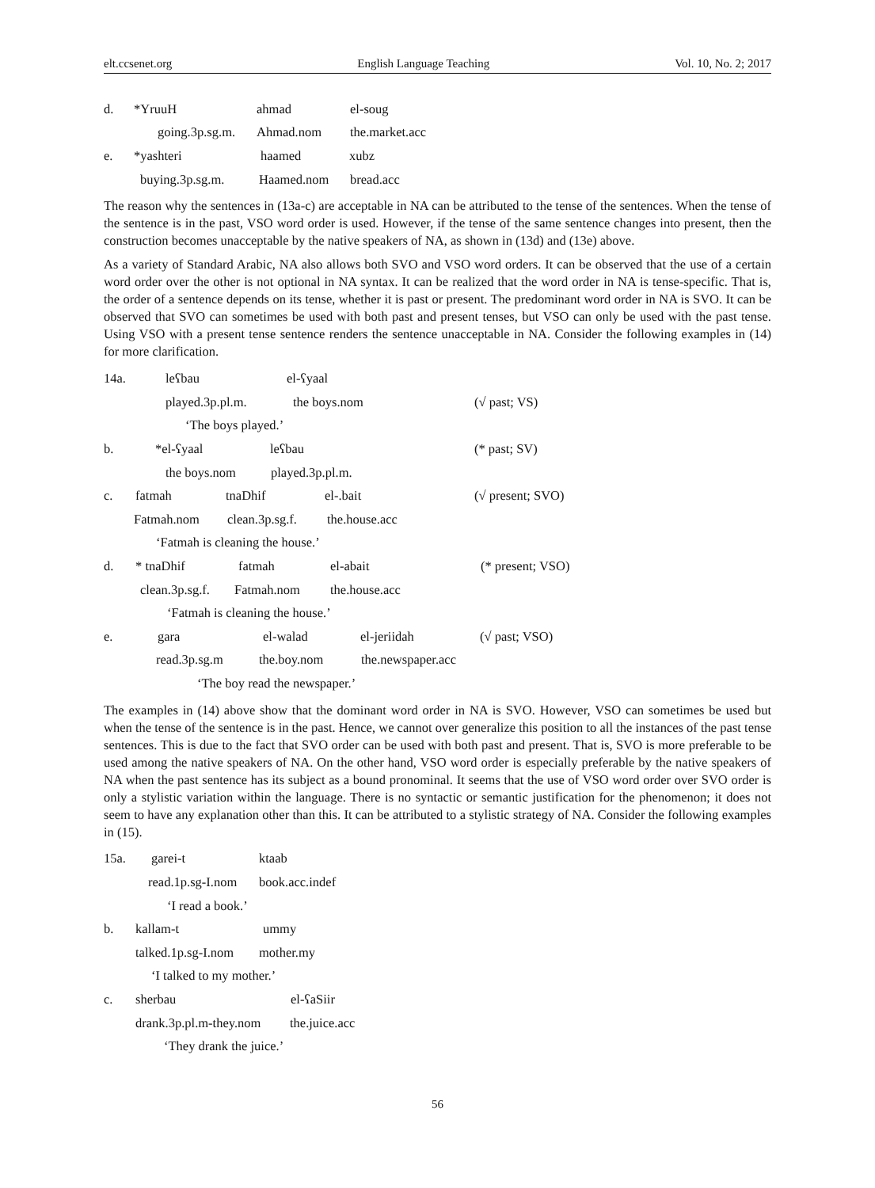elt.ccsenet.org English Language Teaching Vol. 10, No. 2; 2017
d. *YruuH ahmad el-soug
going.3p.sg.m. Ahmad.nom the.market.acc
e. *yashteri haamed xubz
buying.3p.sg.m. Haamed.nom bread.acc
The reason why the sentences in (13a-c) are acceptable in NA can be attributed to the tense of the sentences. When the tense of the sentence is in the past, VSO word order is used. However, if the tense of the same sentence changes into present, then the construction becomes unacceptable by the native speakers of NA, as shown in (13d) and (13e) above.
As a variety of Standard Arabic, NA also allows both SVO and VSO word orders. It can be observed that the use of a certain word order over the other is not optional in NA syntax. It can be realized that the word order in NA is tense-specific. That is, the order of a sentence depends on its tense, whether it is past or present. The predominant word order in NA is SVO. It can be observed that SVO can sometimes be used with both past and present tenses, but VSO can only be used with the past tense. Using VSO with a present tense sentence renders the sentence unacceptable in NA. Consider the following examples in (14) for more clarification.
14a. leʕbau el-ʕyaal
played.3p.pl.m. the boys.nom (√ past; VS)
‘The boys played.’
b. *el-ʕyaal leʕbau (* past; SV)
the boys.nom played.3p.pl.m.
c. fatmah tnaDhif el-.bait (√ present; SVO)
Fatmah.nom clean.3p.sg.f. the.house.acc
‘Fatmah is cleaning the house.’
d. * tnaDhif fatmah el-abait (* present; VSO)
clean.3p.sg.f. Fatmah.nom the.house.acc
‘Fatmah is cleaning the house.’
e. gara el-walad el-jeriidah (√ past; VSO)
read.3p.sg.m the.boy.nom the.newspaper.acc
‘The boy read the newspaper.’
The examples in (14) above show that the dominant word order in NA is SVO. However, VSO can sometimes be used but when the tense of the sentence is in the past. Hence, we cannot over generalize this position to all the instances of the past tense sentences. This is due to the fact that SVO order can be used with both past and present. That is, SVO is more preferable to be used among the native speakers of NA. On the other hand, VSO word order is especially preferable by the native speakers of NA when the past sentence has its subject as a bound pronominal. It seems that the use of VSO word order over SVO order is only a stylistic variation within the language. There is no syntactic or semantic justification for the phenomenon; it does not seem to have any explanation other than this. It can be attributed to a stylistic strategy of NA. Consider the following examples in (15).
15a. garei-t ktaab
read.1p.sg-I.nom book.acc.indef
‘I read a book.’
b. kallam-t ummy
talked.1p.sg-I.nom mother.my
‘I talked to my mother.’
c. sherbau el-ʕaSiir
drank.3p.pl.m-they.nom the.juice.acc
‘They drank the juice.’
56